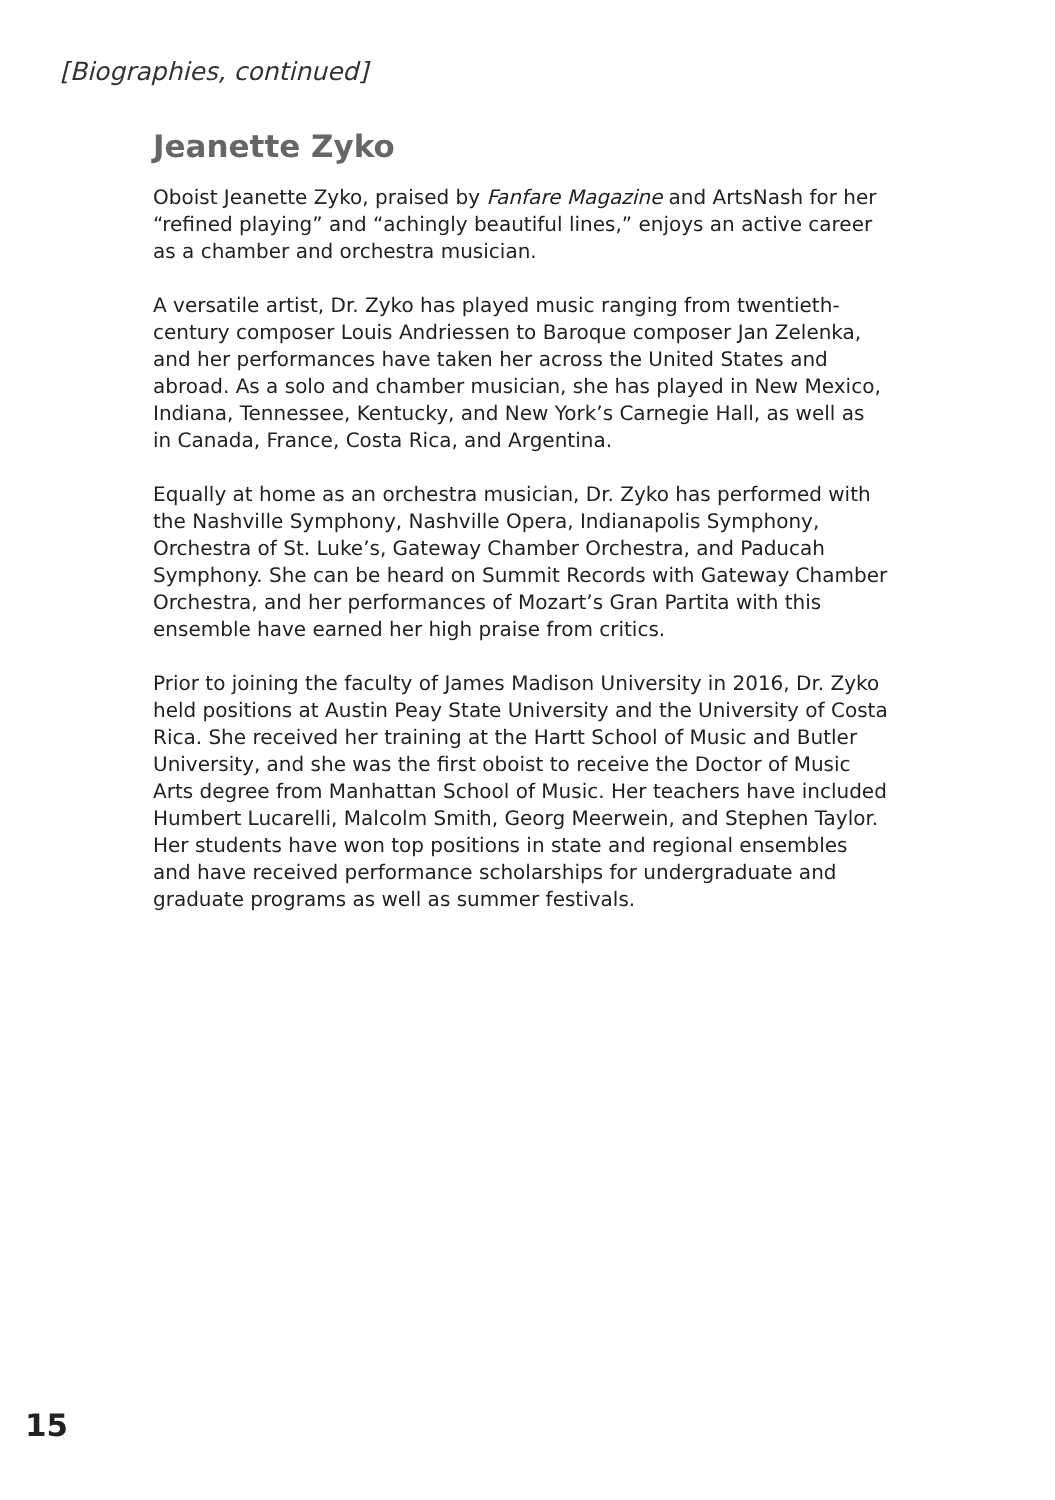[Biographies, continued]
Jeanette Zyko
Oboist Jeanette Zyko, praised by Fanfare Magazine and ArtsNash for her “refined playing” and “achingly beautiful lines,” enjoys an active career as a chamber and orchestra musician.
A versatile artist, Dr. Zyko has played music ranging from twentieth-century composer Louis Andriessen to Baroque composer Jan Zelenka, and her performances have taken her across the United States and abroad. As a solo and chamber musician, she has played in New Mexico, Indiana, Tennessee, Kentucky, and New York’s Carnegie Hall, as well as in Canada, France, Costa Rica, and Argentina.
Equally at home as an orchestra musician, Dr. Zyko has performed with the Nashville Symphony, Nashville Opera, Indianapolis Symphony, Orchestra of St. Luke’s, Gateway Chamber Orchestra, and Paducah Symphony. She can be heard on Summit Records with Gateway Chamber Orchestra, and her performances of Mozart’s Gran Partita with this ensemble have earned her high praise from critics.
Prior to joining the faculty of James Madison University in 2016, Dr. Zyko held positions at Austin Peay State University and the University of Costa Rica. She received her training at the Hartt School of Music and Butler University, and she was the first oboist to receive the Doctor of Music Arts degree from Manhattan School of Music. Her teachers have included Humbert Lucarelli, Malcolm Smith, Georg Meerwein, and Stephen Taylor. Her students have won top positions in state and regional ensembles and have received performance scholarships for undergraduate and graduate programs as well as summer festivals.
15